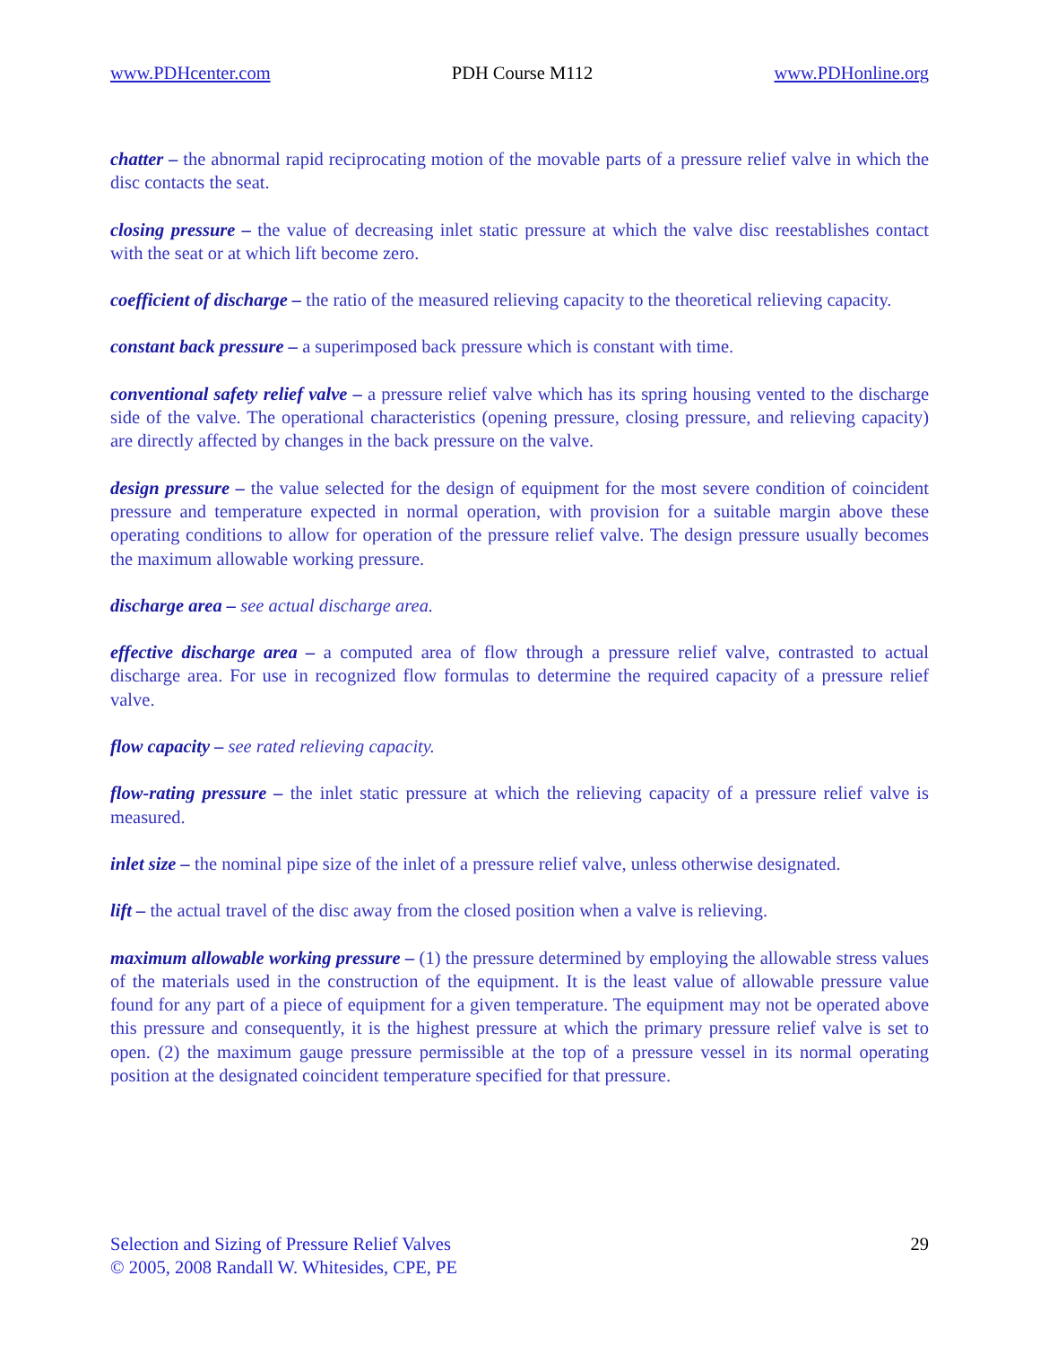www.PDHcenter.com PDH Course M112 www.PDHonline.org
chatter – the abnormal rapid reciprocating motion of the movable parts of a pressure relief valve in which the disc contacts the seat.
closing pressure – the value of decreasing inlet static pressure at which the valve disc reestablishes contact with the seat or at which lift become zero.
coefficient of discharge – the ratio of the measured relieving capacity to the theoretical relieving capacity.
constant back pressure – a superimposed back pressure which is constant with time.
conventional safety relief valve – a pressure relief valve which has its spring housing vented to the discharge side of the valve. The operational characteristics (opening pressure, closing pressure, and relieving capacity) are directly affected by changes in the back pressure on the valve.
design pressure – the value selected for the design of equipment for the most severe condition of coincident pressure and temperature expected in normal operation, with provision for a suitable margin above these operating conditions to allow for operation of the pressure relief valve. The design pressure usually becomes the maximum allowable working pressure.
discharge area – see actual discharge area.
effective discharge area – a computed area of flow through a pressure relief valve, contrasted to actual discharge area. For use in recognized flow formulas to determine the required capacity of a pressure relief valve.
flow capacity – see rated relieving capacity.
flow-rating pressure – the inlet static pressure at which the relieving capacity of a pressure relief valve is measured.
inlet size – the nominal pipe size of the inlet of a pressure relief valve, unless otherwise designated.
lift – the actual travel of the disc away from the closed position when a valve is relieving.
maximum allowable working pressure – (1) the pressure determined by employing the allowable stress values of the materials used in the construction of the equipment. It is the least value of allowable pressure value found for any part of a piece of equipment for a given temperature. The equipment may not be operated above this pressure and consequently, it is the highest pressure at which the primary pressure relief valve is set to open. (2) the maximum gauge pressure permissible at the top of a pressure vessel in its normal operating position at the designated coincident temperature specified for that pressure.
Selection and Sizing of Pressure Relief Valves
© 2005, 2008 Randall W. Whitesides, CPE, PE
29